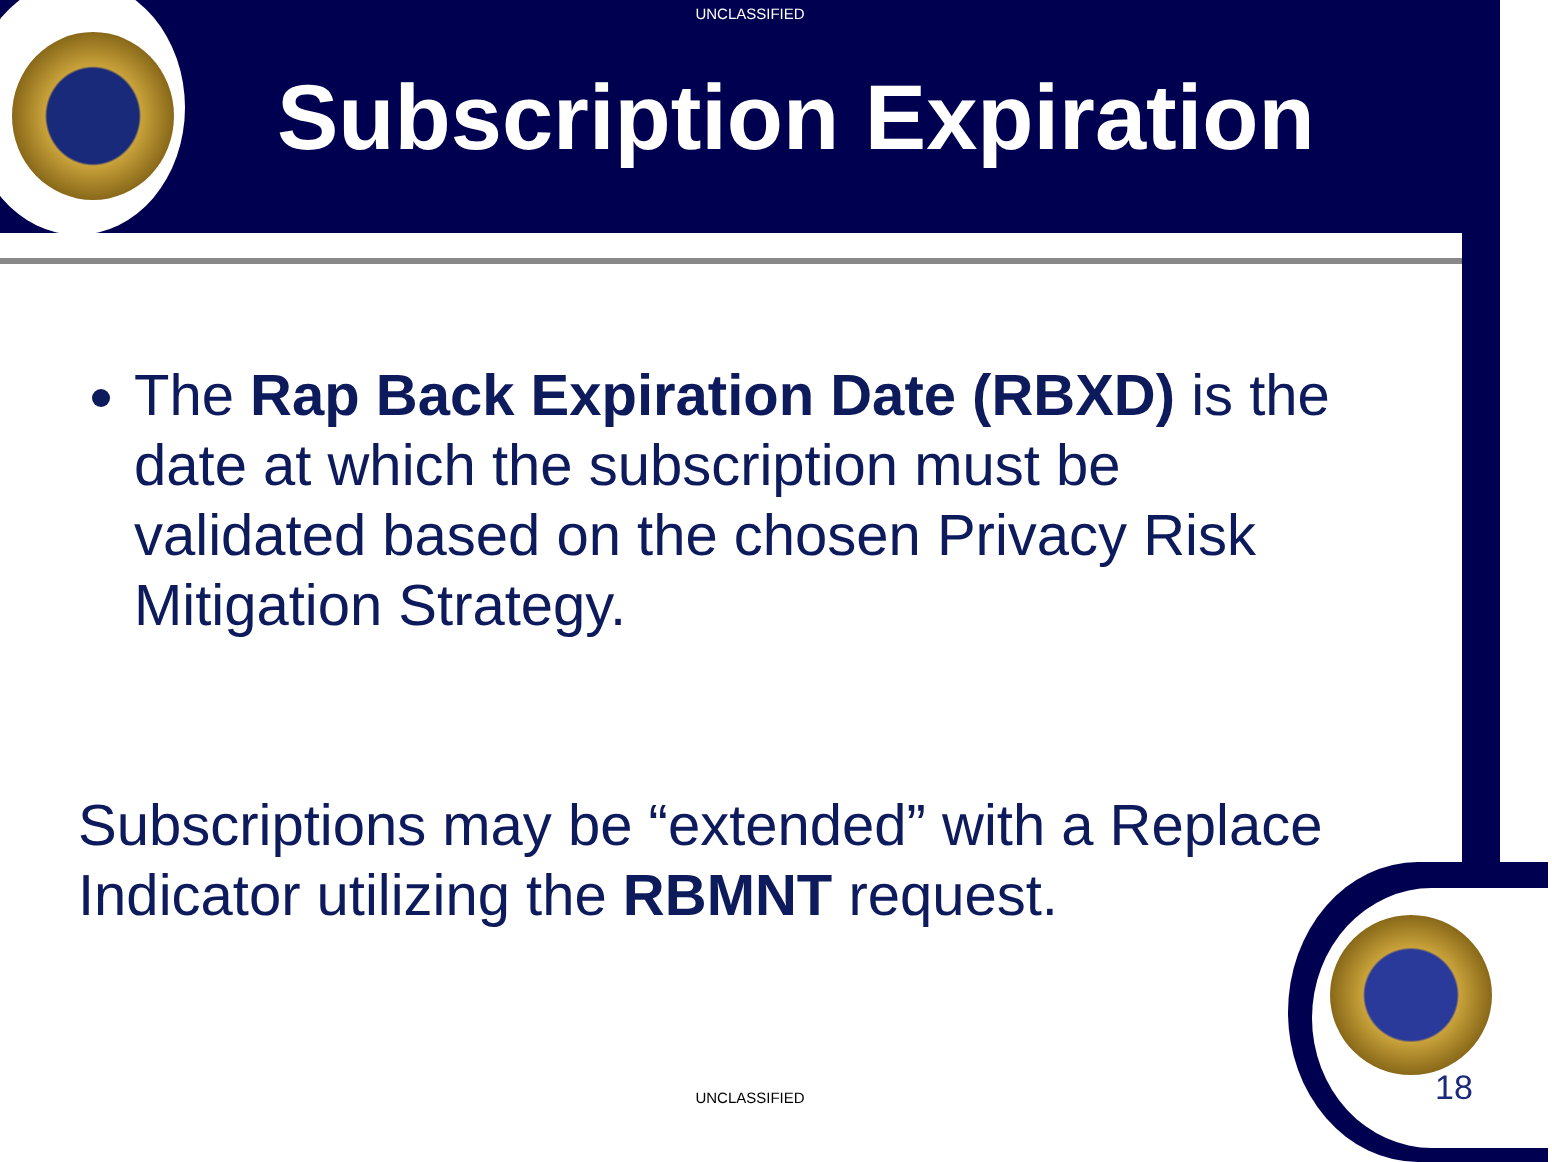UNCLASSIFIED
Subscription Expiration
The Rap Back Expiration Date (RBXD) is the date at which the subscription must be validated based on the chosen Privacy Risk Mitigation Strategy.
Subscriptions may be “extended” with a Replace Indicator utilizing the RBMNT request.
UNCLASSIFIED 18